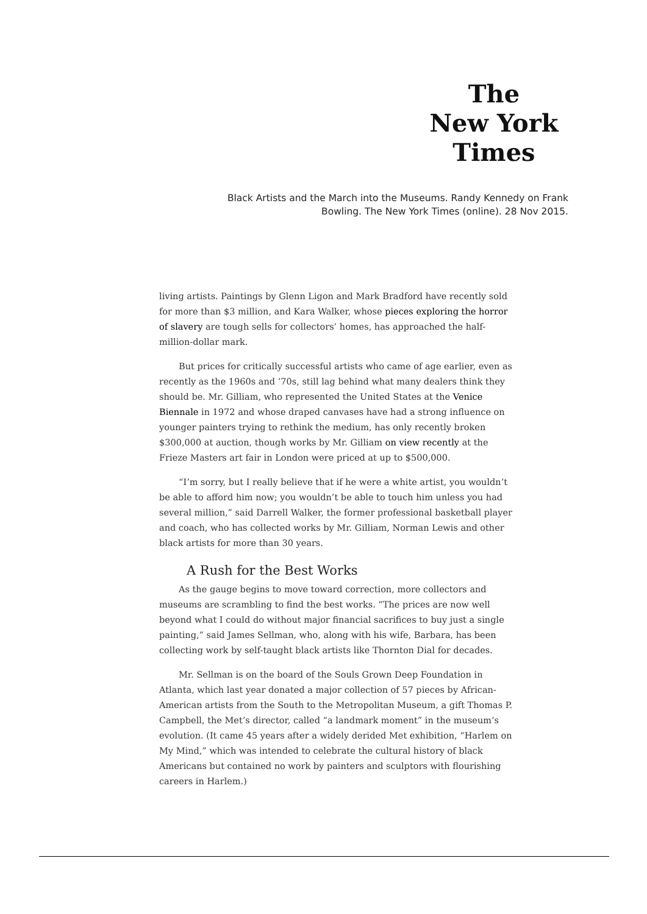The
New York
Times
Black Artists and the March into the Museums. Randy Kennedy on Frank Bowling. The New York Times (online). 28 Nov 2015.
living artists. Paintings by Glenn Ligon and Mark Bradford have recently sold for more than $3 million, and Kara Walker, whose pieces exploring the horror of slavery are tough sells for collectors’ homes, has approached the half-million-dollar mark.
But prices for critically successful artists who came of age earlier, even as recently as the 1960s and ’70s, still lag behind what many dealers think they should be. Mr. Gilliam, who represented the United States at the Venice Biennale in 1972 and whose draped canvases have had a strong influence on younger painters trying to rethink the medium, has only recently broken $300,000 at auction, though works by Mr. Gilliam on view recently at the Frieze Masters art fair in London were priced at up to $500,000.
“I’m sorry, but I really believe that if he were a white artist, you wouldn’t be able to afford him now; you wouldn’t be able to touch him unless you had several million,” said Darrell Walker, the former professional basketball player and coach, who has collected works by Mr. Gilliam, Norman Lewis and other black artists for more than 30 years.
A Rush for the Best Works
As the gauge begins to move toward correction, more collectors and museums are scrambling to find the best works. “The prices are now well beyond what I could do without major financial sacrifices to buy just a single painting,” said James Sellman, who, along with his wife, Barbara, has been collecting work by self-taught black artists like Thornton Dial for decades.
Mr. Sellman is on the board of the Souls Grown Deep Foundation in Atlanta, which last year donated a major collection of 57 pieces by African-American artists from the South to the Metropolitan Museum, a gift Thomas P. Campbell, the Met’s director, called “a landmark moment” in the museum’s evolution. (It came 45 years after a widely derided Met exhibition, “Harlem on My Mind,” which was intended to celebrate the cultural history of black Americans but contained no work by painters and sculptors with flourishing careers in Harlem.)